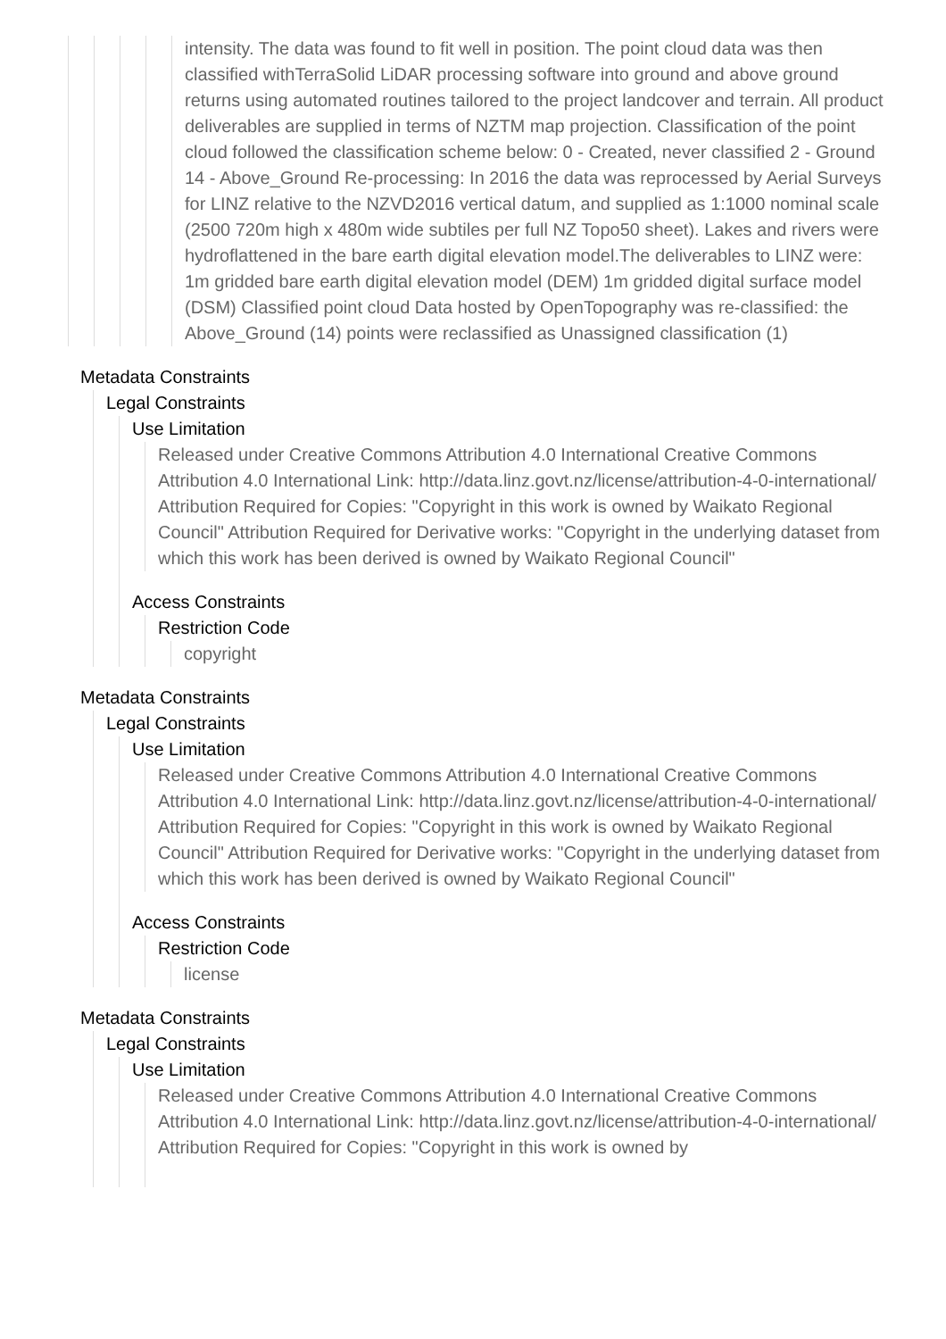intensity. The data was found to fit well in position. The point cloud data was then classified withTerraSolid LiDAR processing software into ground and above ground returns using automated routines tailored to the project landcover and terrain. All product deliverables are supplied in terms of NZTM map projection. Classification of the point cloud followed the classification scheme below: 0 - Created, never classified 2 - Ground 14 - Above_Ground Re-processing: In 2016 the data was reprocessed by Aerial Surveys for LINZ relative to the NZVD2016 vertical datum, and supplied as 1:1000 nominal scale (2500 720m high x 480m wide subtiles per full NZ Topo50 sheet). Lakes and rivers were hydroflattened in the bare earth digital elevation model.The deliverables to LINZ were: 1m gridded bare earth digital elevation model (DEM) 1m gridded digital surface model (DSM) Classified point cloud Data hosted by OpenTopography was re-classified: the Above_Ground (14) points were reclassified as Unassigned classification (1)
Metadata Constraints
Legal Constraints
Use Limitation
Released under Creative Commons Attribution 4.0 International Creative Commons Attribution 4.0 International Link: http://data.linz.govt.nz/license/attribution-4-0-international/ Attribution Required for Copies: "Copyright in this work is owned by Waikato Regional Council" Attribution Required for Derivative works: "Copyright in the underlying dataset from which this work has been derived is owned by Waikato Regional Council"
Access Constraints
Restriction Code
copyright
Metadata Constraints
Legal Constraints
Use Limitation
Released under Creative Commons Attribution 4.0 International Creative Commons Attribution 4.0 International Link: http://data.linz.govt.nz/license/attribution-4-0-international/ Attribution Required for Copies: "Copyright in this work is owned by Waikato Regional Council" Attribution Required for Derivative works: "Copyright in the underlying dataset from which this work has been derived is owned by Waikato Regional Council"
Access Constraints
Restriction Code
license
Metadata Constraints
Legal Constraints
Use Limitation
Released under Creative Commons Attribution 4.0 International Creative Commons Attribution 4.0 International Link: http://data.linz.govt.nz/license/attribution-4-0-international/ Attribution Required for Copies: "Copyright in this work is owned by